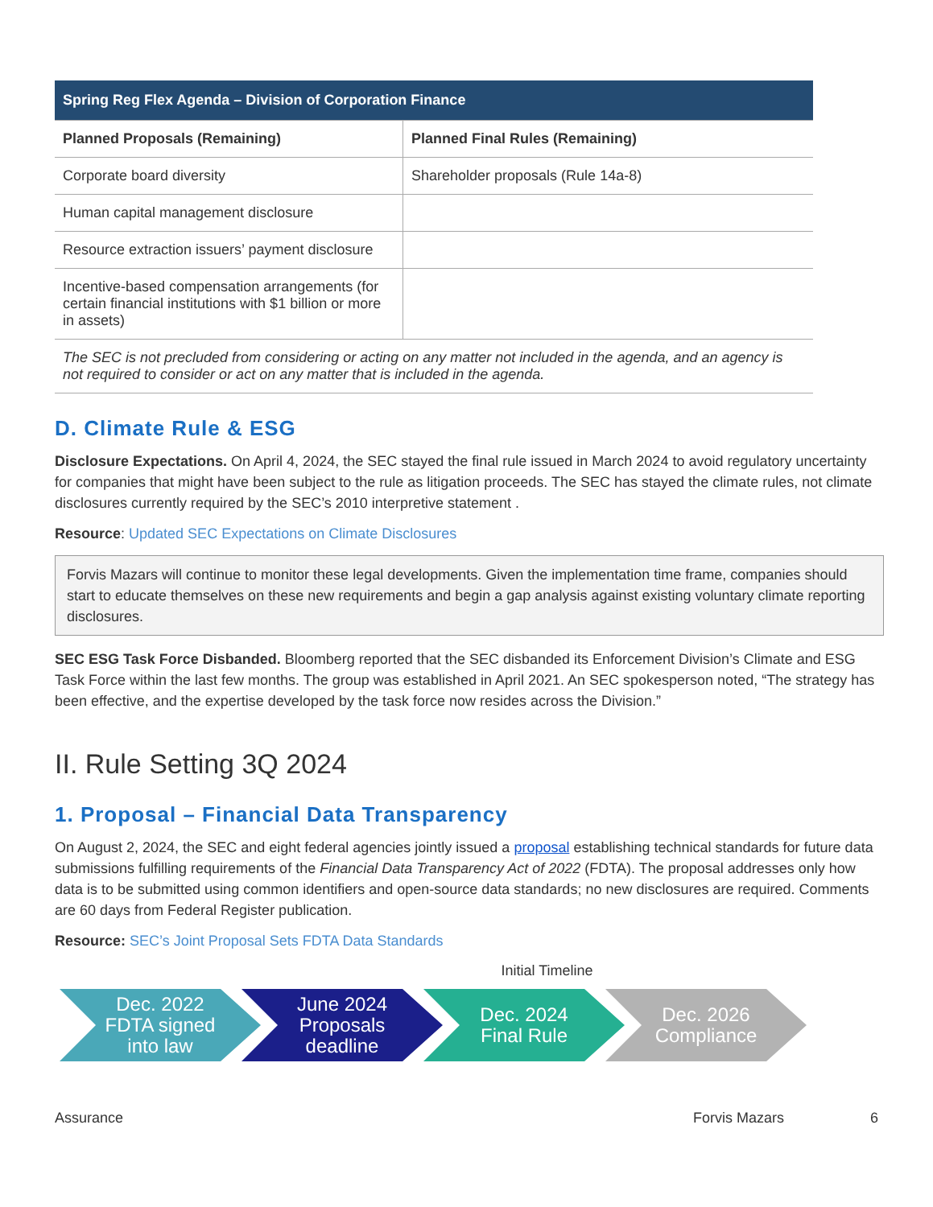| Spring Reg Flex Agenda – Division of Corporation Finance | |
| --- | --- |
| Planned Proposals (Remaining) | Planned Final Rules (Remaining) |
| Corporate board diversity | Shareholder proposals (Rule 14a-8) |
| Human capital management disclosure | |
| Resource extraction issuers’ payment disclosure | |
| Incentive-based compensation arrangements (for certain financial institutions with $1 billion or more in assets) | |
| The SEC is not precluded from considering or acting on any matter not included in the agenda, and an agency is not required to consider or act on any matter that is included in the agenda. | |
D. Climate Rule & ESG
Disclosure Expectations. On April 4, 2024, the SEC stayed the final rule issued in March 2024 to avoid regulatory uncertainty for companies that might have been subject to the rule as litigation proceeds. The SEC has stayed the climate rules, not climate disclosures currently required by the SEC’s 2010 interpretive statement .
Resource: Updated SEC Expectations on Climate Disclosures
Forvis Mazars will continue to monitor these legal developments. Given the implementation time frame, companies should start to educate themselves on these new requirements and begin a gap analysis against existing voluntary climate reporting disclosures.
SEC ESG Task Force Disbanded. Bloomberg reported that the SEC disbanded its Enforcement Division’s Climate and ESG Task Force within the last few months. The group was established in April 2021. An SEC spokesperson noted, “The strategy has been effective, and the expertise developed by the task force now resides across the Division.”
II. Rule Setting 3Q 2024
1. Proposal – Financial Data Transparency
On August 2, 2024, the SEC and eight federal agencies jointly issued a proposal establishing technical standards for future data submissions fulfilling requirements of the Financial Data Transparency Act of 2022 (FDTA). The proposal addresses only how data is to be submitted using common identifiers and open-source data standards; no new disclosures are required. Comments are 60 days from Federal Register publication.
Resource: SEC’s Joint Proposal Sets FDTA Data Standards
Initial Timeline
Dec. 2022
FDTA signed
into law
June 2024
Proposals
deadline
Dec. 2024
Final Rule
Dec. 2026
Compliance
Assurance Forvis Mazars 6